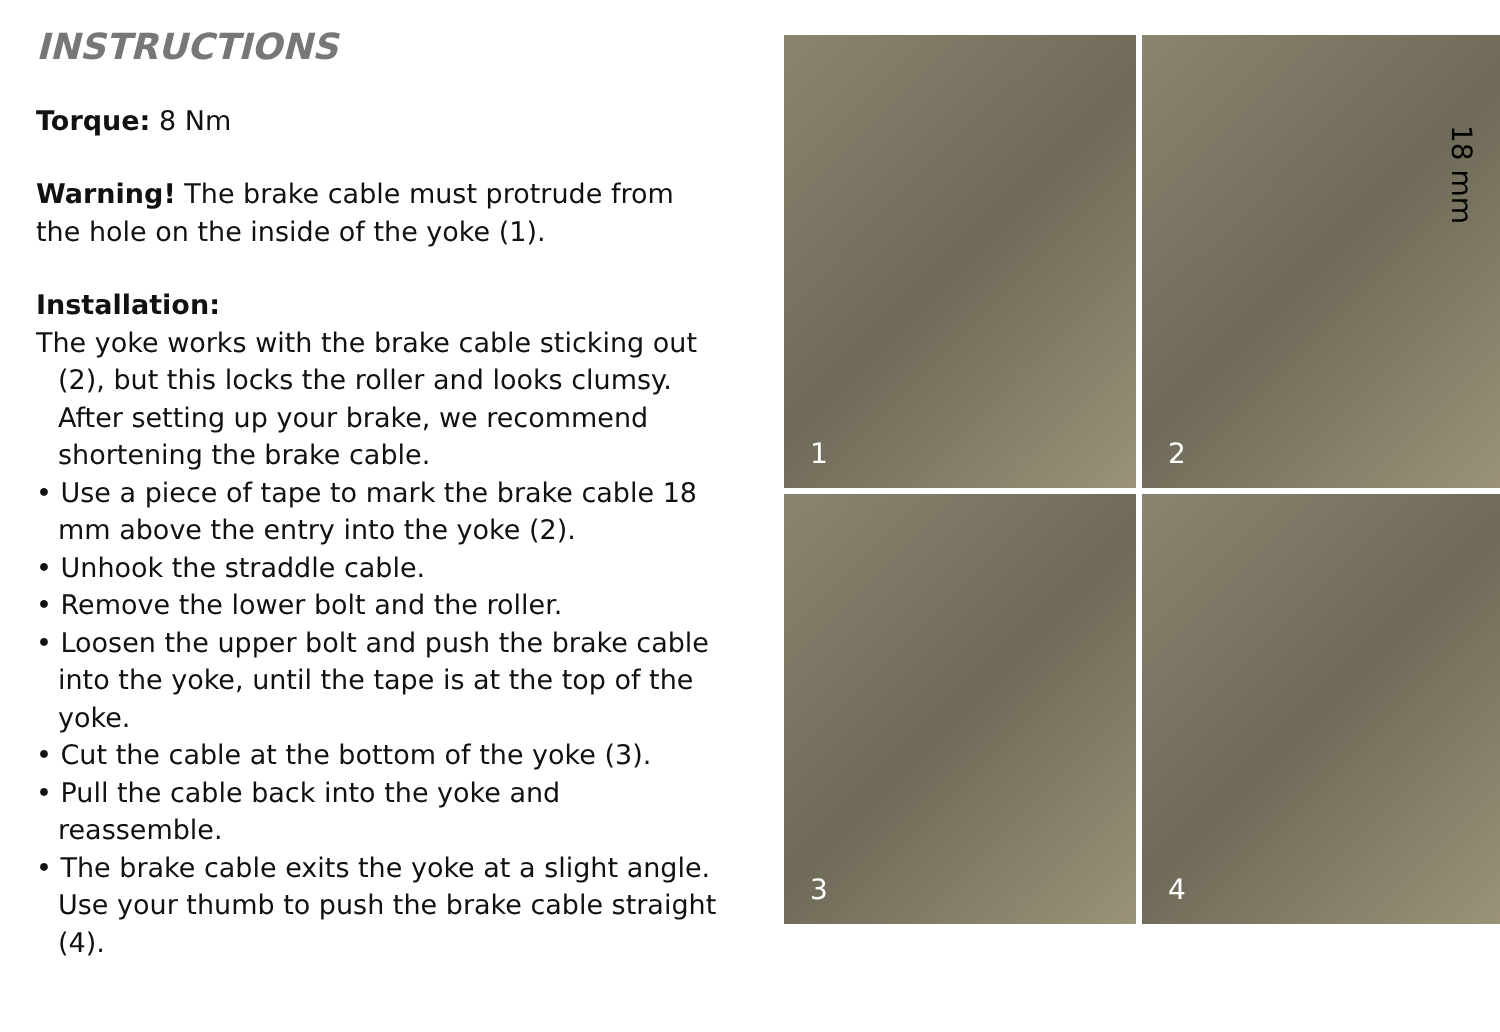INSTRUCTIONS
Torque: 8 Nm
Warning! The brake cable must protrude from the hole on the inside of the yoke (1).
Installation:
The yoke works with the brake cable sticking out (2), but this locks the roller and looks clumsy. After setting up your brake, we recommend shortening the brake cable.
• Use a piece of tape to mark the brake cable 18 mm above the entry into the yoke (2).
• Unhook the straddle cable.
• Remove the lower bolt and the roller.
• Loosen the upper bolt and push the brake cable into the yoke, until the tape is at the top of the yoke.
• Cut the cable at the bottom of the yoke (3).
• Pull the cable back into the yoke and reassemble.
• The brake cable exits the yoke at a slight angle. Use your thumb to push the brake cable straight (4).
1
18 mm
2
3
4